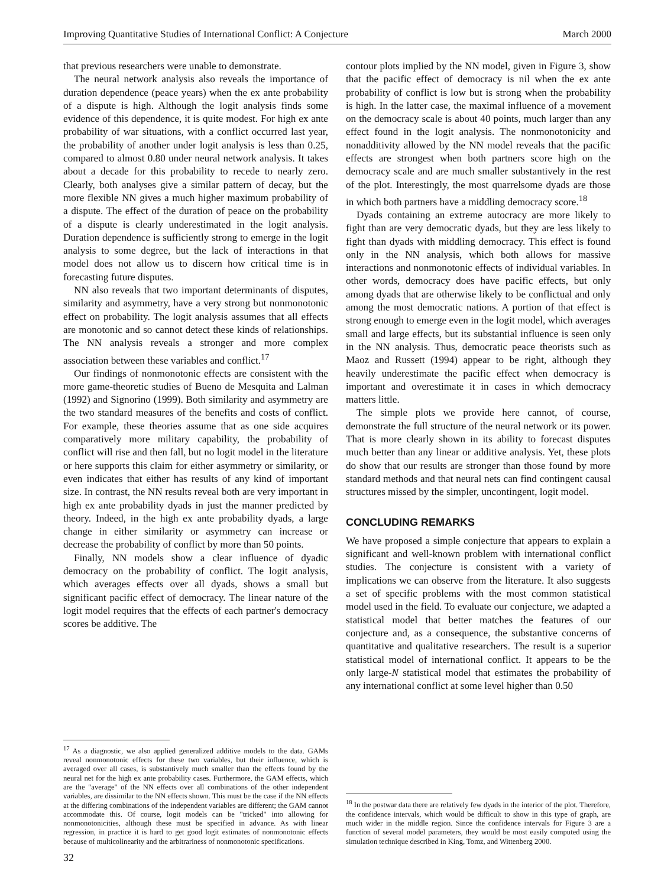Improving Quantitative Studies of International Conflict: A Conjecture March 2000
that previous researchers were unable to demonstrate.
The neural network analysis also reveals the importance of duration dependence (peace years) when the ex ante probability of a dispute is high. Although the logit analysis finds some evidence of this dependence, it is quite modest. For high ex ante probability of war situations, with a conflict occurred last year, the probability of another under logit analysis is less than 0.25, compared to almost 0.80 under neural network analysis. It takes about a decade for this probability to recede to nearly zero. Clearly, both analyses give a similar pattern of decay, but the more flexible NN gives a much higher maximum probability of a dispute. The effect of the duration of peace on the probability of a dispute is clearly underestimated in the logit analysis. Duration dependence is sufficiently strong to emerge in the logit analysis to some degree, but the lack of interactions in that model does not allow us to discern how critical time is in forecasting future disputes.
NN also reveals that two important determinants of disputes, similarity and asymmetry, have a very strong but nonmonotonic effect on probability. The logit analysis assumes that all effects are monotonic and so cannot detect these kinds of relationships. The NN analysis reveals a stronger and more complex association between these variables and conflict.<sup>17</sup>
Our findings of nonmonotonic effects are consistent with the more game-theoretic studies of Bueno de Mesquita and Lalman (1992) and Signorino (1999). Both similarity and asymmetry are the two standard measures of the benefits and costs of conflict. For example, these theories assume that as one side acquires comparatively more military capability, the probability of conflict will rise and then fall, but no logit model in the literature or here supports this claim for either asymmetry or similarity, or even indicates that either has results of any kind of important size. In contrast, the NN results reveal both are very important in high ex ante probability dyads in just the manner predicted by theory. Indeed, in the high ex ante probability dyads, a large change in either similarity or asymmetry can increase or decrease the probability of conflict by more than 50 points.
Finally, NN models show a clear influence of dyadic democracy on the probability of conflict. The logit analysis, which averages effects over all dyads, shows a small but significant pacific effect of democracy. The linear nature of the logit model requires that the effects of each partner's democracy scores be additive. The
<sup>17</sup> As a diagnostic, we also applied generalized additive models to the data. GAMs reveal nonmonotonic effects for these two variables, but their influence, which is averaged over all cases, is substantively much smaller than the effects found by the neural net for the high ex ante probability cases. Furthermore, the GAM effects, which are the "average" of the NN effects over all combinations of the other independent variables, are dissimilar to the NN effects shown. This must be the case if the NN effects at the differing combinations of the independent variables are different; the GAM cannot accommodate this. Of course, logit models can be "tricked" into allowing for nonmonotonicities, although these must be specified in advance. As with linear regression, in practice it is hard to get good logit estimates of nonmonotonic effects because of multicolinearity and the arbitrariness of nonmonotonic specifications.
contour plots implied by the NN model, given in Figure 3, show that the pacific effect of democracy is nil when the ex ante probability of conflict is low but is strong when the probability is high. In the latter case, the maximal influence of a movement on the democracy scale is about 40 points, much larger than any effect found in the logit analysis. The nonmonotonicity and nonadditivity allowed by the NN model reveals that the pacific effects are strongest when both partners score high on the democracy scale and are much smaller substantively in the rest of the plot. Interestingly, the most quarrelsome dyads are those in which both partners have a middling democracy score.<sup>18</sup>
Dyads containing an extreme autocracy are more likely to fight than are very democratic dyads, but they are less likely to fight than dyads with middling democracy. This effect is found only in the NN analysis, which both allows for massive interactions and nonmonotonic effects of individual variables. In other words, democracy does have pacific effects, but only among dyads that are otherwise likely to be conflictual and only among the most democratic nations. A portion of that effect is strong enough to emerge even in the logit model, which averages small and large effects, but its substantial influence is seen only in the NN analysis. Thus, democratic peace theorists such as Maoz and Russett (1994) appear to be right, although they heavily underestimate the pacific effect when democracy is important and overestimate it in cases in which democracy matters little.
The simple plots we provide here cannot, of course, demonstrate the full structure of the neural network or its power. That is more clearly shown in its ability to forecast disputes much better than any linear or additive analysis. Yet, these plots do show that our results are stronger than those found by more standard methods and that neural nets can find contingent causal structures missed by the simpler, uncontingent, logit model.
CONCLUDING REMARKS
We have proposed a simple conjecture that appears to explain a significant and well-known problem with international conflict studies. The conjecture is consistent with a variety of implications we can observe from the literature. It also suggests a set of specific problems with the most common statistical model used in the field. To evaluate our conjecture, we adapted a statistical model that better matches the features of our conjecture and, as a consequence, the substantive concerns of quantitative and qualitative researchers. The result is a superior statistical model of international conflict. It appears to be the only large-N statistical model that estimates the probability of any international conflict at some level higher than 0.50
<sup>18</sup> In the postwar data there are relatively few dyads in the interior of the plot. Therefore, the confidence intervals, which would be difficult to show in this type of graph, are much wider in the middle region. Since the confidence intervals for Figure 3 are a function of several model parameters, they would be most easily computed using the simulation technique described in King, Tomz, and Wittenberg 2000.
32